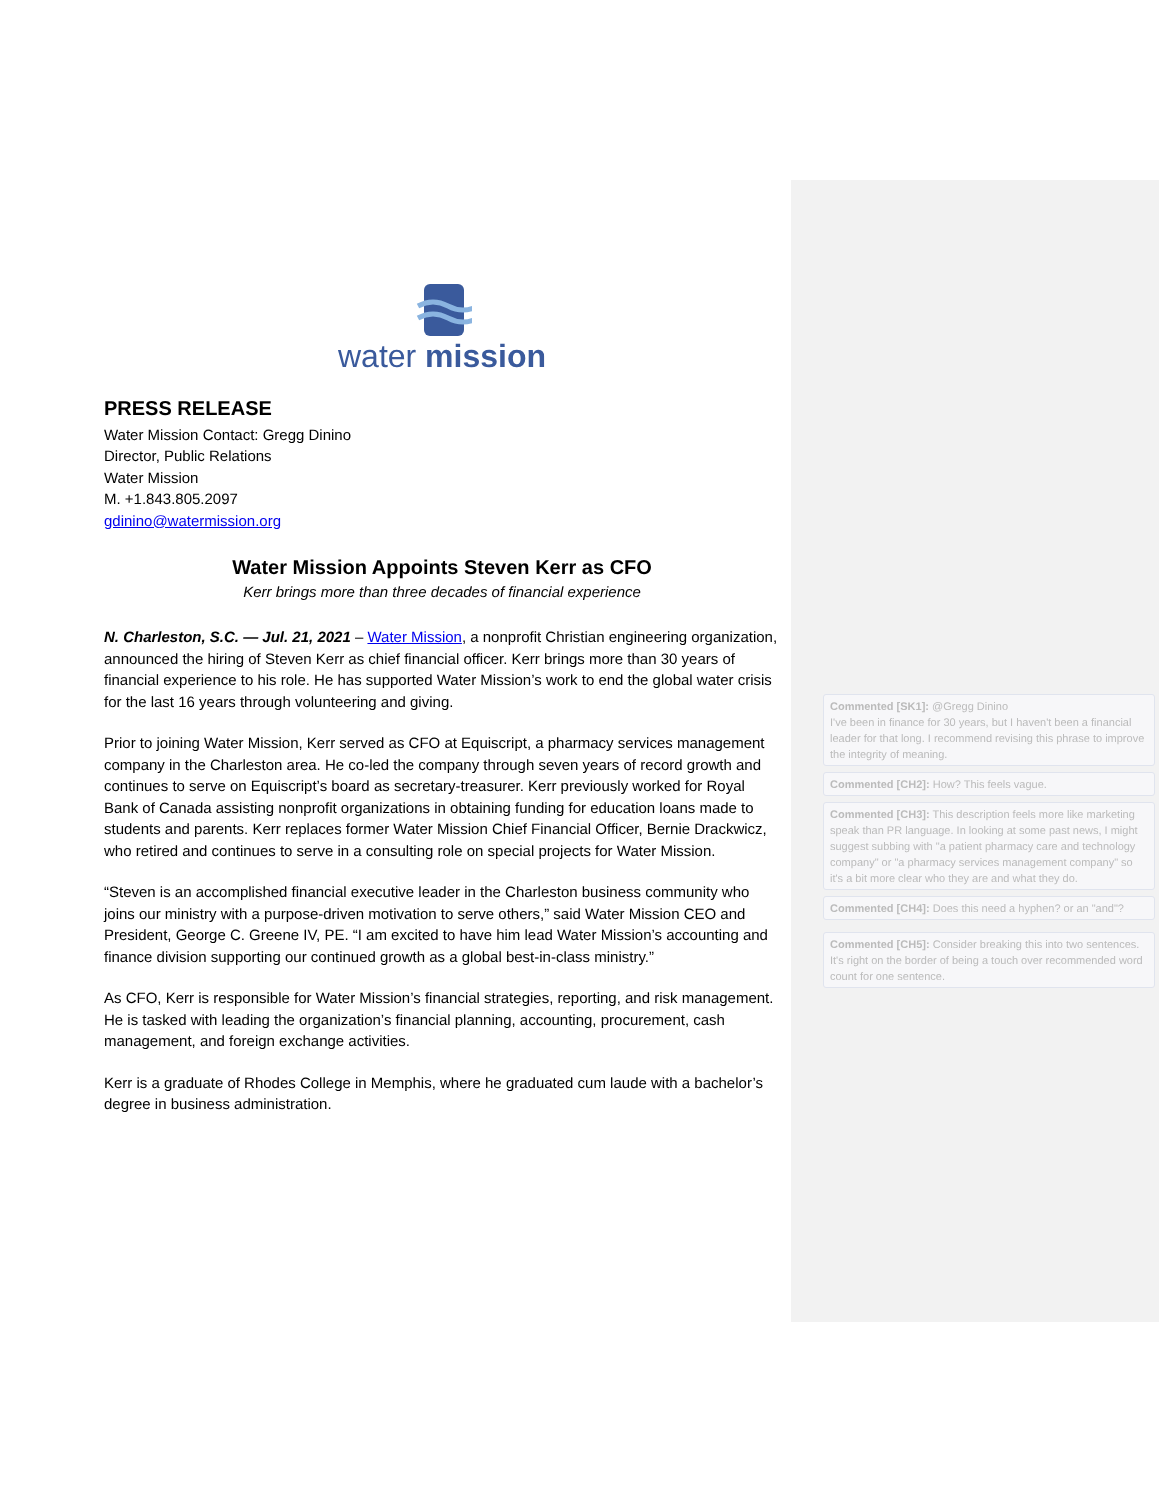water mission
PRESS RELEASE
Water Mission Contact: Gregg Dinino
Director, Public Relations
Water Mission
M. +1.843.805.2097
gdinino@watermission.org
Water Mission Appoints Steven Kerr as CFO
Kerr brings more than three decades of financial experience
N. Charleston, S.C. — Jul. 21, 2021 – Water Mission, a nonprofit Christian engineering organization, announced the hiring of Steven Kerr as chief financial officer. Kerr brings more than 30 years of financial experience to his role. He has supported Water Mission’s work to end the global water crisis for the last 16 years through volunteering and giving.
Prior to joining Water Mission, Kerr served as CFO at Equiscript, a pharmacy services management company in the Charleston area. He co-led the company through seven years of record growth and continues to serve on Equiscript’s board as secretary-treasurer. Kerr previously worked for Royal Bank of Canada assisting nonprofit organizations in obtaining funding for education loans made to students and parents. Kerr replaces former Water Mission Chief Financial Officer, Bernie Drackwicz, who retired and continues to serve in a consulting role on special projects for Water Mission.
“Steven is an accomplished financial executive leader in the Charleston business community who joins our ministry with a purpose-driven motivation to serve others,” said Water Mission CEO and President, George C. Greene IV, PE. “I am excited to have him lead Water Mission’s accounting and finance division supporting our continued growth as a global best-in-class ministry.”
As CFO, Kerr is responsible for Water Mission’s financial strategies, reporting, and risk management. He is tasked with leading the organization’s financial planning, accounting, procurement, cash management, and foreign exchange activities.
Kerr is a graduate of Rhodes College in Memphis, where he graduated cum laude with a bachelor’s degree in business administration.
Commented [SK1]: @Gregg Dinino
I've been in finance for 30 years, but I haven't been a financial leader for that long. I recommend revising this phrase to improve the integrity of meaning.
Commented [CH2]: How? This feels vague.
Commented [CH3]: This description feels more like marketing speak than PR language. In looking at some past news, I might suggest subbing with "a patient pharmacy care and technology company" or "a pharmacy services management company" so it's a bit more clear who they are and what they do.
Commented [CH4]: Does this need a hyphen? or an "and"?
Commented [CH5]: Consider breaking this into two sentences. It's right on the border of being a touch over recommended word count for one sentence.